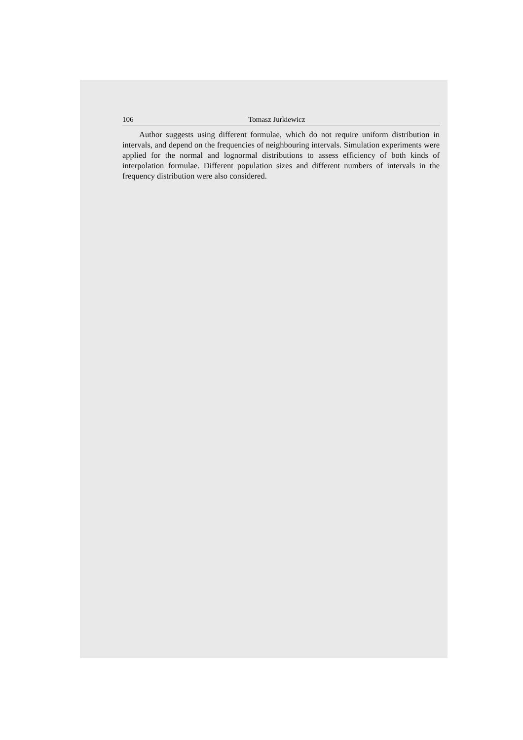106 Tomasz Jurkiewicz
Author suggests using different formulae, which do not require uniform distribution in intervals, and depend on the frequencies of neighbouring intervals. Simulation experiments were applied for the normal and lognormal distributions to assess efficiency of both kinds of interpolation formulae. Different population sizes and different numbers of intervals in the frequency distribution were also considered.